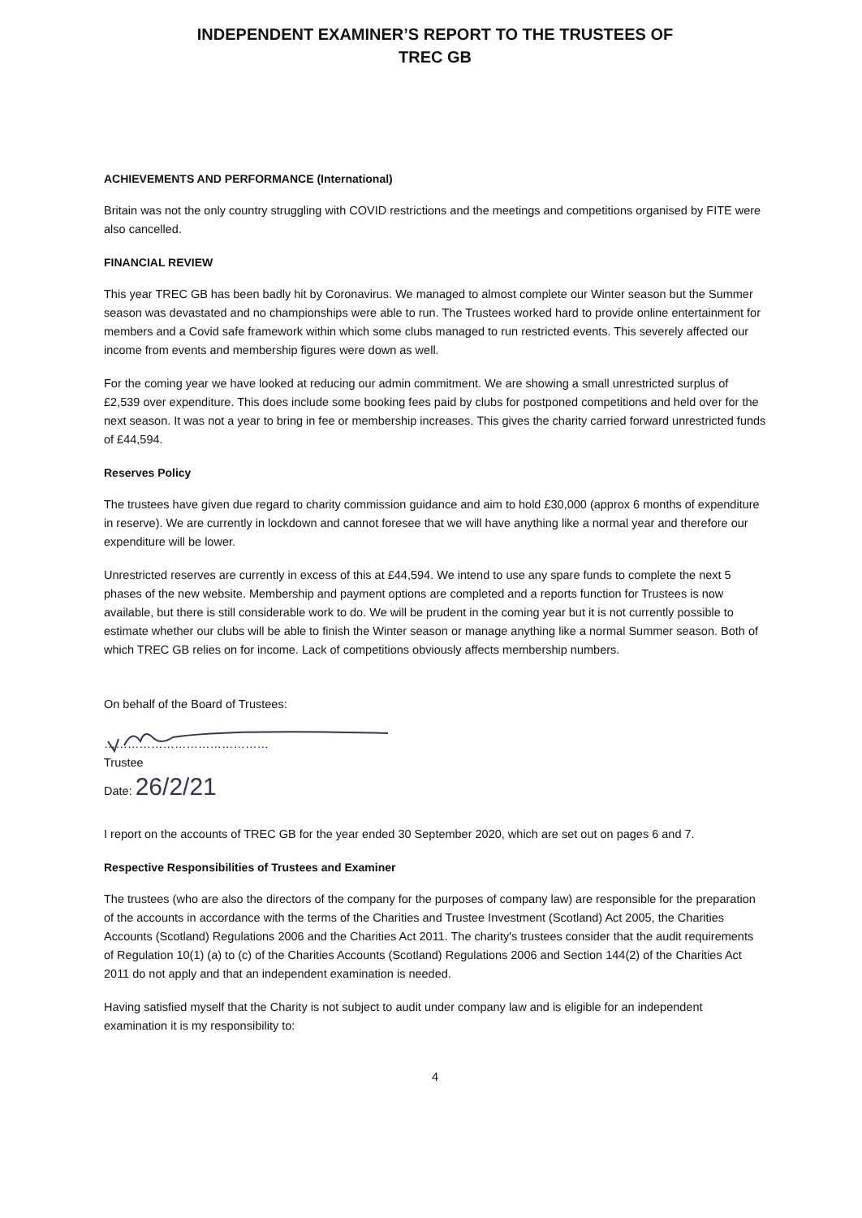INDEPENDENT EXAMINER’S REPORT TO THE TRUSTEES OF
TREC GB
ACHIEVEMENTS AND PERFORMANCE (International)
Britain was not the only country struggling with COVID restrictions and the meetings and competitions organised by FITE were also cancelled.
FINANCIAL REVIEW
This year TREC GB has been badly hit by Coronavirus. We managed to almost complete our Winter season but the Summer season was devastated and no championships were able to run. The Trustees worked hard to provide online entertainment for members and a Covid safe framework within which some clubs managed to run restricted events. This severely affected our income from events and membership figures were down as well.
For the coming year we have looked at reducing our admin commitment. We are showing a small unrestricted surplus of £2,539 over expenditure. This does include some booking fees paid by clubs for postponed competitions and held over for the next season. It was not a year to bring in fee or membership increases. This gives the charity carried forward unrestricted funds of £44,594.
Reserves Policy
The trustees have given due regard to charity commission guidance and aim to hold £30,000 (approx 6 months of expenditure in reserve). We are currently in lockdown and cannot foresee that we will have anything like a normal year and therefore our expenditure will be lower.
Unrestricted reserves are currently in excess of this at £44,594. We intend to use any spare funds to complete the next 5 phases of the new website. Membership and payment options are completed and a reports function for Trustees is now available, but there is still considerable work to do. We will be prudent in the coming year but it is not currently possible to estimate whether our clubs will be able to finish the Winter season or manage anything like a normal Summer season. Both of which TREC GB relies on for income. Lack of competitions obviously affects membership numbers.
On behalf of the Board of Trustees:
……………………………………
Trustee
Date: 26/2/21
I report on the accounts of TREC GB for the year ended 30 September 2020, which are set out on pages 6 and 7.
Respective Responsibilities of Trustees and Examiner
The trustees (who are also the directors of the company for the purposes of company law) are responsible for the preparation of the accounts in accordance with the terms of the Charities and Trustee Investment (Scotland) Act 2005, the Charities Accounts (Scotland) Regulations 2006 and the Charities Act 2011. The charity's trustees consider that the audit requirements of Regulation 10(1) (a) to (c) of the Charities Accounts (Scotland) Regulations 2006 and Section 144(2) of the Charities Act 2011 do not apply and that an independent examination is needed.
Having satisfied myself that the Charity is not subject to audit under company law and is eligible for an independent examination it is my responsibility to:
4